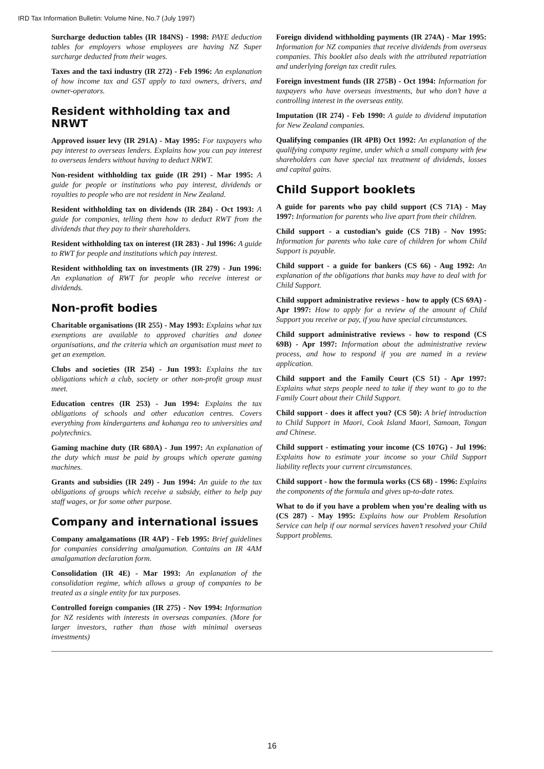IRD Tax Information Bulletin: Volume Nine, No.7 (July 1997)
Surcharge deduction tables (IR 184NS) - 1998: PAYE deduction tables for employers whose employees are having NZ Super surcharge deducted from their wages.
Taxes and the taxi industry (IR 272) - Feb 1996: An explanation of how income tax and GST apply to taxi owners, drivers, and owner-operators.
Resident withholding tax and NRWT
Approved issuer levy (IR 291A) - May 1995: For taxpayers who pay interest to overseas lenders. Explains how you can pay interest to overseas lenders without having to deduct NRWT.
Non-resident withholding tax guide (IR 291) - Mar 1995: A guide for people or institutions who pay interest, dividends or royalties to people who are not resident in New Zealand.
Resident withholding tax on dividends (IR 284) - Oct 1993: A guide for companies, telling them how to deduct RWT from the dividends that they pay to their shareholders.
Resident withholding tax on interest (IR 283) - Jul 1996: A guide to RWT for people and institutions which pay interest.
Resident withholding tax on investments (IR 279) - Jun 1996: An explanation of RWT for people who receive interest or dividends.
Non-profit bodies
Charitable organisations (IR 255) - May 1993: Explains what tax exemptions are available to approved charities and donee organisations, and the criteria which an organisation must meet to get an exemption.
Clubs and societies (IR 254) - Jun 1993: Explains the tax obligations which a club, society or other non-profit group must meet.
Education centres (IR 253) - Jun 1994: Explains the tax obligations of schools and other education centres. Covers everything from kindergartens and kohanga reo to universities and polytechnics.
Gaming machine duty (IR 680A) - Jun 1997: An explanation of the duty which must be paid by groups which operate gaming machines.
Grants and subsidies (IR 249) - Jun 1994: An guide to the tax obligations of groups which receive a subsidy, either to help pay staff wages, or for some other purpose.
Company and international issues
Company amalgamations (IR 4AP) - Feb 1995: Brief guidelines for companies considering amalgamation. Contains an IR 4AM amalgamation declaration form.
Consolidation (IR 4E) - Mar 1993: An explanation of the consolidation regime, which allows a group of companies to be treated as a single entity for tax purposes.
Controlled foreign companies (IR 275) - Nov 1994: Information for NZ residents with interests in overseas companies. (More for larger investors, rather than those with minimal overseas investments)
Foreign dividend withholding payments (IR 274A) - Mar 1995: Information for NZ companies that receive dividends from overseas companies. This booklet also deals with the attributed repatriation and underlying foreign tax credit rules.
Foreign investment funds (IR 275B) - Oct 1994: Information for taxpayers who have overseas investments, but who don’t have a controlling interest in the overseas entity.
Imputation (IR 274) - Feb 1990: A guide to dividend imputation for New Zealand companies.
Qualifying companies (IR 4PB) Oct 1992: An explanation of the qualifying company regime, under which a small company with few shareholders can have special tax treatment of dividends, losses and capital gains.
Child Support booklets
A guide for parents who pay child support (CS 71A) - May 1997: Information for parents who live apart from their children.
Child support - a custodian’s guide (CS 71B) - Nov 1995: Information for parents who take care of children for whom Child Support is payable.
Child support - a guide for bankers (CS 66) - Aug 1992: An explanation of the obligations that banks may have to deal with for Child Support.
Child support administrative reviews - how to apply (CS 69A) - Apr 1997: How to apply for a review of the amount of Child Support you receive or pay, if you have special circumstances.
Child support administrative reviews - how to respond (CS 69B) - Apr 1997: Information about the administrative review process, and how to respond if you are named in a review application.
Child support and the Family Court (CS 51) - Apr 1997: Explains what steps people need to take if they want to go to the Family Court about their Child Support.
Child support - does it affect you? (CS 50): A brief introduction to Child Support in Maori, Cook Island Maori, Samoan, Tongan and Chinese.
Child support - estimating your income (CS 107G) - Jul 1996: Explains how to estimate your income so your Child Support liability reflects your current circumstances.
Child support - how the formula works (CS 68) - 1996: Explains the components of the formula and gives up-to-date rates.
What to do if you have a problem when you’re dealing with us (CS 287) - May 1995: Explains how our Problem Resolution Service can help if our normal services haven’t resolved your Child Support problems.
16